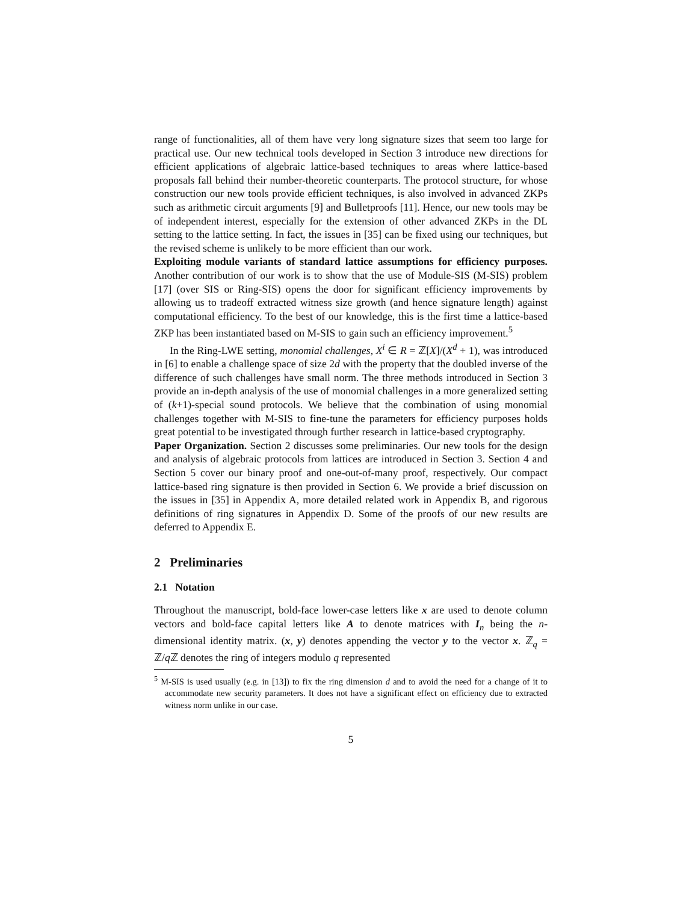range of functionalities, all of them have very long signature sizes that seem too large for practical use. Our new technical tools developed in Section 3 introduce new directions for efficient applications of algebraic lattice-based techniques to areas where lattice-based proposals fall behind their number-theoretic counterparts. The protocol structure, for whose construction our new tools provide efficient techniques, is also involved in advanced ZKPs such as arithmetic circuit arguments [9] and Bulletproofs [11]. Hence, our new tools may be of independent interest, especially for the extension of other advanced ZKPs in the DL setting to the lattice setting. In fact, the issues in [35] can be fixed using our techniques, but the revised scheme is unlikely to be more efficient than our work.
Exploiting module variants of standard lattice assumptions for efficiency purposes. Another contribution of our work is to show that the use of Module-SIS (M-SIS) problem [17] (over SIS or Ring-SIS) opens the door for significant efficiency improvements by allowing us to tradeoff extracted witness size growth (and hence signature length) against computational efficiency. To the best of our knowledge, this is the first time a lattice-based ZKP has been instantiated based on M-SIS to gain such an efficiency improvement.<sup>5</sup>
In the Ring-LWE setting, monomial challenges, X<sup>i</sup> ∈ R = ℤ[X]/(X<sup>d</sup> + 1), was introduced in [6] to enable a challenge space of size 2d with the property that the doubled inverse of the difference of such challenges have small norm. The three methods introduced in Section 3 provide an in-depth analysis of the use of monomial challenges in a more generalized setting of (k+1)-special sound protocols. We believe that the combination of using monomial challenges together with M-SIS to fine-tune the parameters for efficiency purposes holds great potential to be investigated through further research in lattice-based cryptography.
Paper Organization. Section 2 discusses some preliminaries. Our new tools for the design and analysis of algebraic protocols from lattices are introduced in Section 3. Section 4 and Section 5 cover our binary proof and one-out-of-many proof, respectively. Our compact lattice-based ring signature is then provided in Section 6. We provide a brief discussion on the issues in [35] in Appendix A, more detailed related work in Appendix B, and rigorous definitions of ring signatures in Appendix D. Some of the proofs of our new results are deferred to Appendix E.
2 Preliminaries
2.1 Notation
Throughout the manuscript, bold-face lower-case letters like x are used to denote column vectors and bold-face capital letters like A to denote matrices with I<sub>n</sub> being the n-dimensional identity matrix. (x, y) denotes appending the vector y to the vector x. ℤ<sub>q</sub> = ℤ/q ℤ denotes the ring of integers modulo q represented
<sup>5</sup> M-SIS is used usually (e.g. in [13]) to fix the ring dimension d and to avoid the need for a change of it to accommodate new security parameters. It does not have a significant effect on efficiency due to extracted witness norm unlike in our case.
5